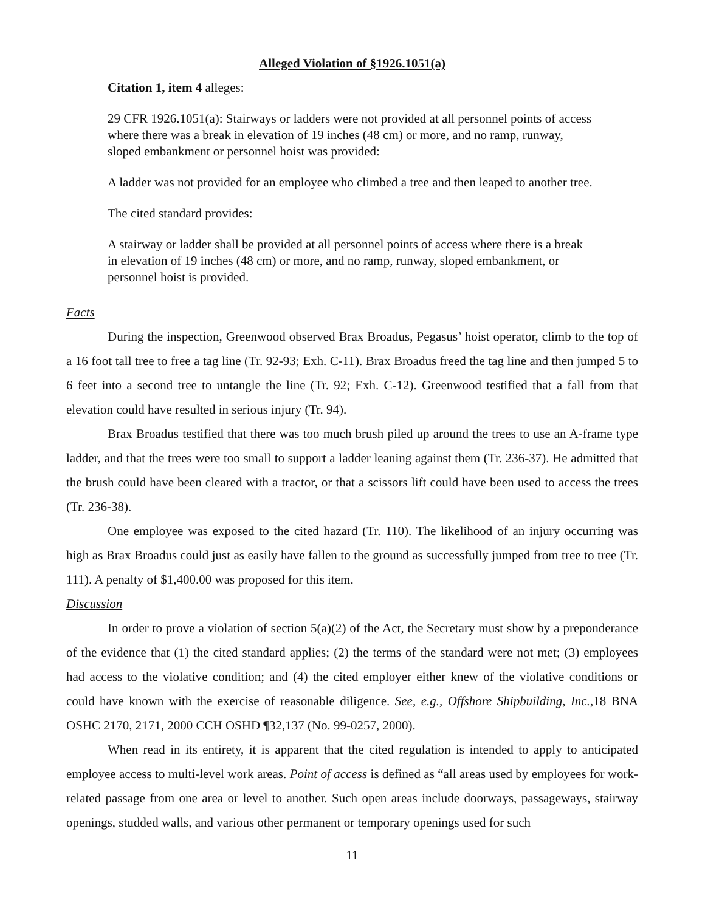Alleged Violation of §1926.1051(a)
Citation 1, item 4 alleges:
29 CFR 1926.1051(a): Stairways or ladders were not provided at all personnel points of access where there was a break in elevation of 19 inches (48 cm) or more, and no ramp, runway, sloped embankment or personnel hoist was provided:
A ladder was not provided for an employee who climbed a tree and then leaped to another tree.
The cited standard provides:
A stairway or ladder shall be provided at all personnel points of access where there is a break in elevation of 19 inches (48 cm) or more, and no ramp, runway, sloped embankment, or personnel hoist is provided.
Facts
During the inspection, Greenwood observed Brax Broadus, Pegasus’ hoist operator, climb to the top of a 16 foot tall tree to free a tag line (Tr. 92-93; Exh. C-11). Brax Broadus freed the tag line and then jumped 5 to 6 feet into a second tree to untangle the line (Tr. 92; Exh. C-12). Greenwood testified that a fall from that elevation could have resulted in serious injury (Tr. 94).
Brax Broadus testified that there was too much brush piled up around the trees to use an A-frame type ladder, and that the trees were too small to support a ladder leaning against them (Tr. 236-37). He admitted that the brush could have been cleared with a tractor, or that a scissors lift could have been used to access the trees (Tr. 236-38).
One employee was exposed to the cited hazard (Tr. 110). The likelihood of an injury occurring was high as Brax Broadus could just as easily have fallen to the ground as successfully jumped from tree to tree (Tr. 111). A penalty of $1,400.00 was proposed for this item.
Discussion
In order to prove a violation of section 5(a)(2) of the Act, the Secretary must show by a preponderance of the evidence that (1) the cited standard applies; (2) the terms of the standard were not met; (3) employees had access to the violative condition; and (4) the cited employer either knew of the violative conditions or could have known with the exercise of reasonable diligence. See, e.g., Offshore Shipbuilding, Inc.,18 BNA OSHC 2170, 2171, 2000 CCH OSHD ¶32,137 (No. 99-0257, 2000).
When read in its entirety, it is apparent that the cited regulation is intended to apply to anticipated employee access to multi-level work areas. Point of access is defined as “all areas used by employees for work-related passage from one area or level to another. Such open areas include doorways, passageways, stairway openings, studded walls, and various other permanent or temporary openings used for such
11